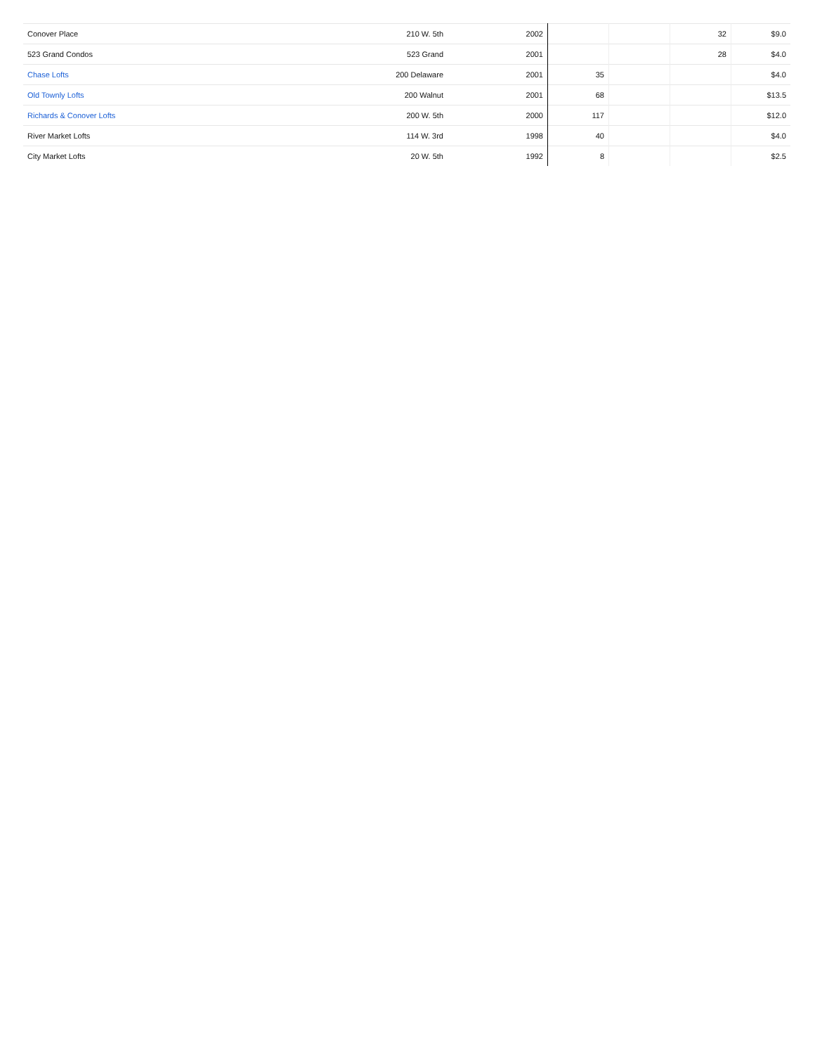| Conover Place | 210 W. 5th | 2002 | | | 32 | $9.0 |
| 523 Grand Condos | 523 Grand | 2001 | | | 28 | $4.0 |
| Chase Lofts | 200 Delaware | 2001 | 35 | | | $4.0 |
| Old Townly Lofts | 200 Walnut | 2001 | 68 | | | $13.5 |
| Richards & Conover Lofts | 200 W. 5th | 2000 | 117 | | | $12.0 |
| River Market Lofts | 114 W. 3rd | 1998 | 40 | | | $4.0 |
| City Market Lofts | 20 W. 5th | 1992 | 8 | | | $2.5 |